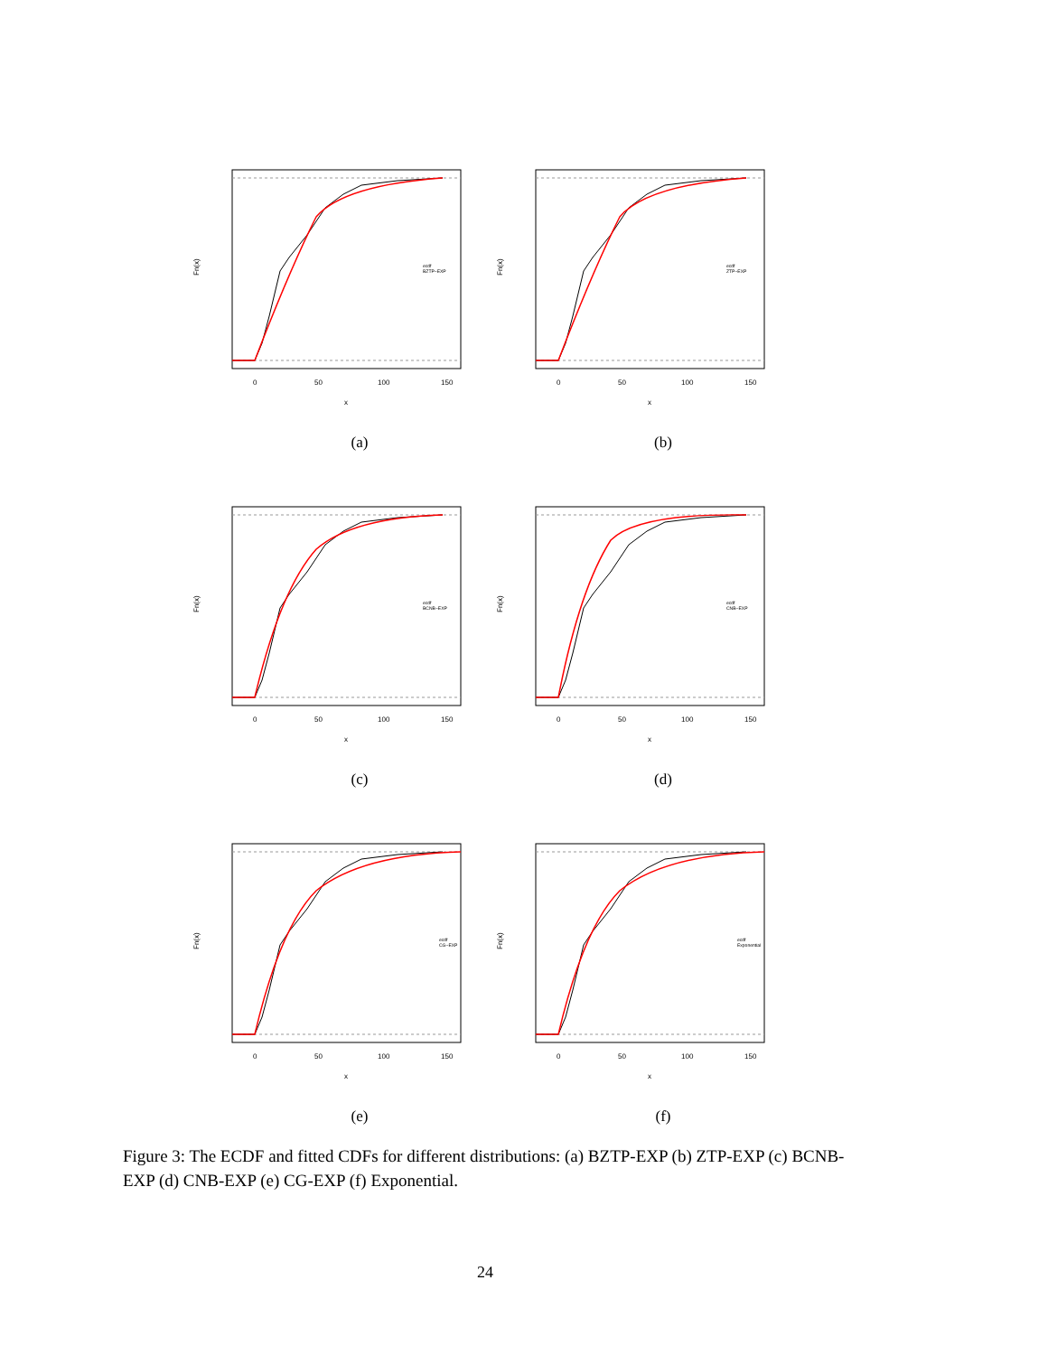0
50
100
150
x
Fn(x)
ecdf
BZTP−EXP
(a)
0
50
100
150
x
Fn(x)
ecdf
ZTP−EXP
(b)
0
50
100
150
x
Fn(x)
ecdf
BCNB−EXP
(c)
0
50
100
150
x
Fn(x)
ecdf
CNB−EXP
(d)
0
50
100
150
x
Fn(x)
ecdf
CG−EXP
(e)
0
50
100
150
x
Fn(x)
ecdf
Exponential
(f)
Figure 3: The ECDF and fitted CDFs for different distributions: (a) BZTP-EXP (b) ZTP-EXP (c) BCNB-EXP (d) CNB-EXP (e) CG-EXP (f) Exponential.
24